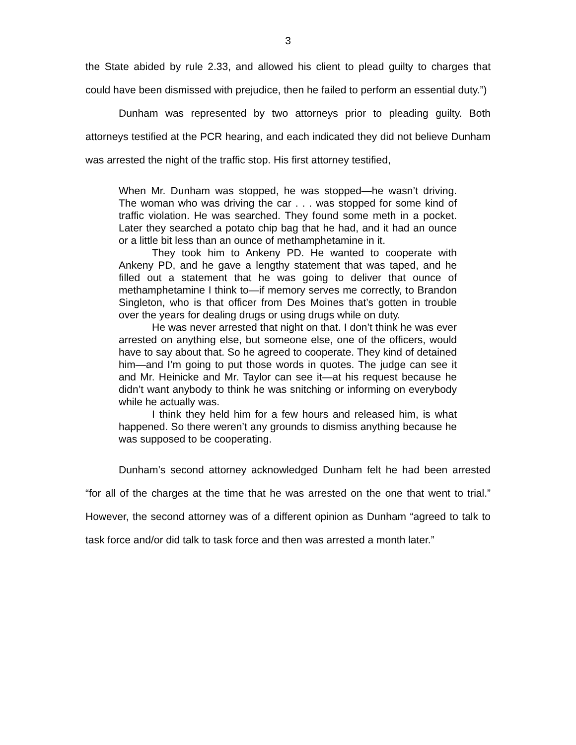3
the State abided by rule 2.33, and allowed his client to plead guilty to charges that could have been dismissed with prejudice, then he failed to perform an essential duty.”)
Dunham was represented by two attorneys prior to pleading guilty. Both attorneys testified at the PCR hearing, and each indicated they did not believe Dunham was arrested the night of the traffic stop. His first attorney testified,
When Mr. Dunham was stopped, he was stopped—he wasn’t driving. The woman who was driving the car . . . was stopped for some kind of traffic violation. He was searched. They found some meth in a pocket. Later they searched a potato chip bag that he had, and it had an ounce or a little bit less than an ounce of methamphetamine in it.
They took him to Ankeny PD. He wanted to cooperate with Ankeny PD, and he gave a lengthy statement that was taped, and he filled out a statement that he was going to deliver that ounce of methamphetamine I think to—if memory serves me correctly, to Brandon Singleton, who is that officer from Des Moines that’s gotten in trouble over the years for dealing drugs or using drugs while on duty.
He was never arrested that night on that. I don’t think he was ever arrested on anything else, but someone else, one of the officers, would have to say about that. So he agreed to cooperate. They kind of detained him—and I’m going to put those words in quotes. The judge can see it and Mr. Heinicke and Mr. Taylor can see it—at his request because he didn’t want anybody to think he was snitching or informing on everybody while he actually was.
I think they held him for a few hours and released him, is what happened. So there weren’t any grounds to dismiss anything because he was supposed to be cooperating.
Dunham’s second attorney acknowledged Dunham felt he had been arrested “for all of the charges at the time that he was arrested on the one that went to trial.” However, the second attorney was of a different opinion as Dunham “agreed to talk to task force and/or did talk to task force and then was arrested a month later.”